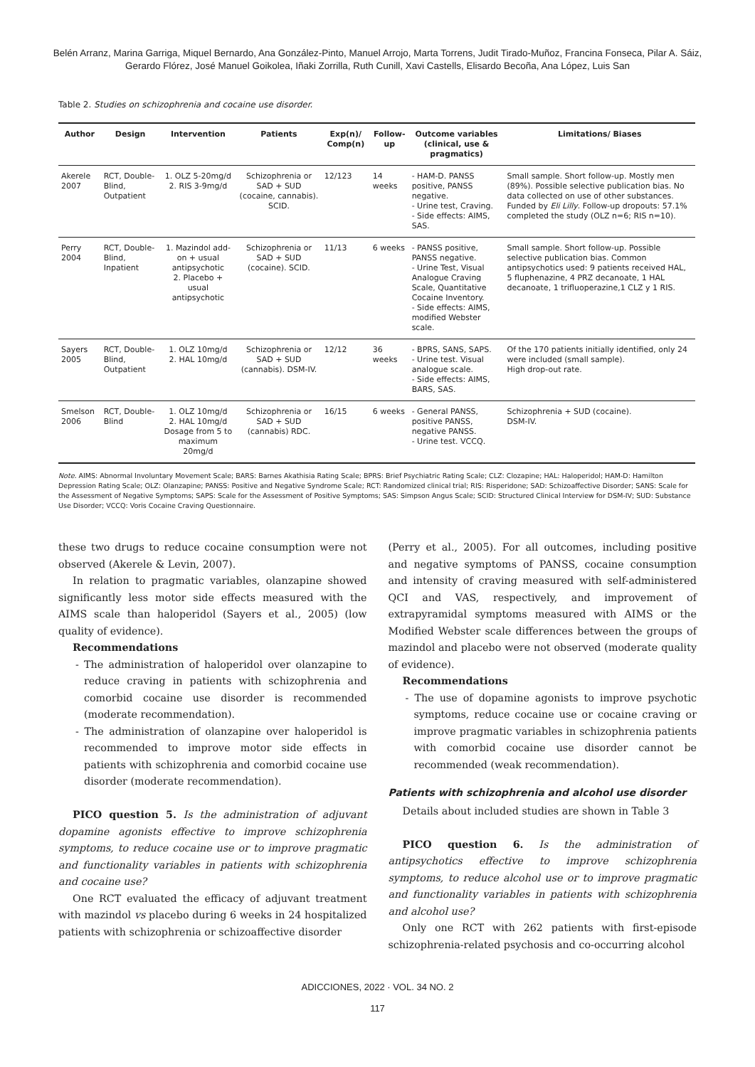Belén Arranz, Marina Garriga, Miquel Bernardo, Ana González-Pinto, Manuel Arrojo, Marta Torrens, Judit Tirado-Muñoz, Francina Fonseca, Pilar A. Sáiz, Gerardo Flórez, José Manuel Goikolea, Iñaki Zorrilla, Ruth Cunill, Xavi Castells, Elisardo Becoña, Ana López, Luis San
Table 2. Studies on schizophrenia and cocaine use disorder.
| Author | Design | Intervention | Patients | Exp(n)/ Comp(n) | Follow-up | Outcome variables (clinical, use & pragmatics) | Limitations/ Biases |
| --- | --- | --- | --- | --- | --- | --- | --- |
| Akerele 2007 | RCT, Double-Blind, Outpatient | 1. OLZ 5-20mg/d 2. RIS 3-9mg/d | Schizophrenia or SAD + SUD (cocaine, cannabis). SCID. | 12/123 | 14 weeks | - HAM-D. PANSS positive, PANSS negative. - Urine test, Craving. - Side effects: AIMS, SAS. | Small sample. Short follow-up. Mostly men (89%). Possible selective publication bias. No data collected on use of other substances. Funded by Eli Lilly . Follow-up dropouts: 57.1% completed the study (OLZ n=6; RIS n=10). |
| Perry 2004 | RCT, Double-Blind, Inpatient | 1. Mazindol add-on + usual antipsychotic 2. Placebo + usual antipsychotic | Schizophrenia or SAD + SUD (cocaine). SCID. | 11/13 | 6 weeks | - PANSS positive, PANSS negative. - Urine Test, Visual Analogue Craving Scale, Quantitative Cocaine Inventory. - Side effects: AIMS, modified Webster scale. | Small sample. Short follow-up. Possible selective publication bias. Common antipsychotics used: 9 patients received HAL, 5 fluphenazine, 4 PRZ decanoate, 1 HAL decanoate, 1 trifluoperazine,1 CLZ y 1 RIS. |
| Sayers 2005 | RCT, Double-Blind, Outpatient | 1. OLZ 10mg/d 2. HAL 10mg/d | Schizophrenia or SAD + SUD (cannabis). DSM-IV. | 12/12 | 36 weeks | - BPRS, SANS, SAPS. - Urine test. Visual analogue scale. - Side effects: AIMS, BARS, SAS. | Of the 170 patients initially identified, only 24 were included (small sample). High drop-out rate. |
| Smelson 2006 | RCT, Double-Blind | 1. OLZ 10mg/d 2. HAL 10mg/d Dosage from 5 to maximum 20mg/d | Schizophrenia or SAD + SUD (cannabis) RDC. | 16/15 | 6 weeks | - General PANSS, positive PANSS, negative PANSS. - Urine test. VCCQ. | Schizophrenia + SUD (cocaine). DSM-IV. |
Note. AIMS: Abnormal Involuntary Movement Scale; BARS: Barnes Akathisia Rating Scale; BPRS: Brief Psychiatric Rating Scale; CLZ: Clozapine; HAL: Haloperidol; HAM-D: Hamilton Depression Rating Scale; OLZ: Olanzapine; PANSS: Positive and Negative Syndrome Scale; RCT: Randomized clinical trial; RIS: Risperidone; SAD: Schizoaffective Disorder; SANS: Scale for the Assessment of Negative Symptoms; SAPS: Scale for the Assessment of Positive Symptoms; SAS: Simpson Angus Scale; SCID: Structured Clinical Interview for DSM-IV; SUD: Substance Use Disorder; VCCQ: Voris Cocaine Craving Questionnaire.
these two drugs to reduce cocaine consumption were not observed (Akerele & Levin, 2007).
In relation to pragmatic variables, olanzapine showed significantly less motor side effects measured with the AIMS scale than haloperidol (Sayers et al., 2005) (low quality of evidence).
Recommendations
- The administration of haloperidol over olanzapine to reduce craving in patients with schizophrenia and comorbid cocaine use disorder is recommended (moderate recommendation).
- The administration of olanzapine over haloperidol is recommended to improve motor side effects in patients with schizophrenia and comorbid cocaine use disorder (moderate recommendation).
PICO question 5. Is the administration of adjuvant dopamine agonists effective to improve schizophrenia symptoms, to reduce cocaine use or to improve pragmatic and functionality variables in patients with schizophrenia and cocaine use?
One RCT evaluated the efficacy of adjuvant treatment with mazindol vs placebo during 6 weeks in 24 hospitalized patients with schizophrenia or schizoaffective disorder
(Perry et al., 2005). For all outcomes, including positive and negative symptoms of PANSS, cocaine consumption and intensity of craving measured with self-administered QCI and VAS, respectively, and improvement of extrapyramidal symptoms measured with AIMS or the Modified Webster scale differences between the groups of mazindol and placebo were not observed (moderate quality of evidence).
Recommendations
- The use of dopamine agonists to improve psychotic symptoms, reduce cocaine use or cocaine craving or improve pragmatic variables in schizophrenia patients with comorbid cocaine use disorder cannot be recommended (weak recommendation).
Patients with schizophrenia and alcohol use disorder
Details about included studies are shown in Table 3
PICO question 6. Is the administration of antipsychotics effective to improve schizophrenia symptoms, to reduce alcohol use or to improve pragmatic and functionality variables in patients with schizophrenia and alcohol use?
Only one RCT with 262 patients with first-episode schizophrenia-related psychosis and co-occurring alcohol
ADICCIONES, 2022 · VOL. 34 NO. 2
117